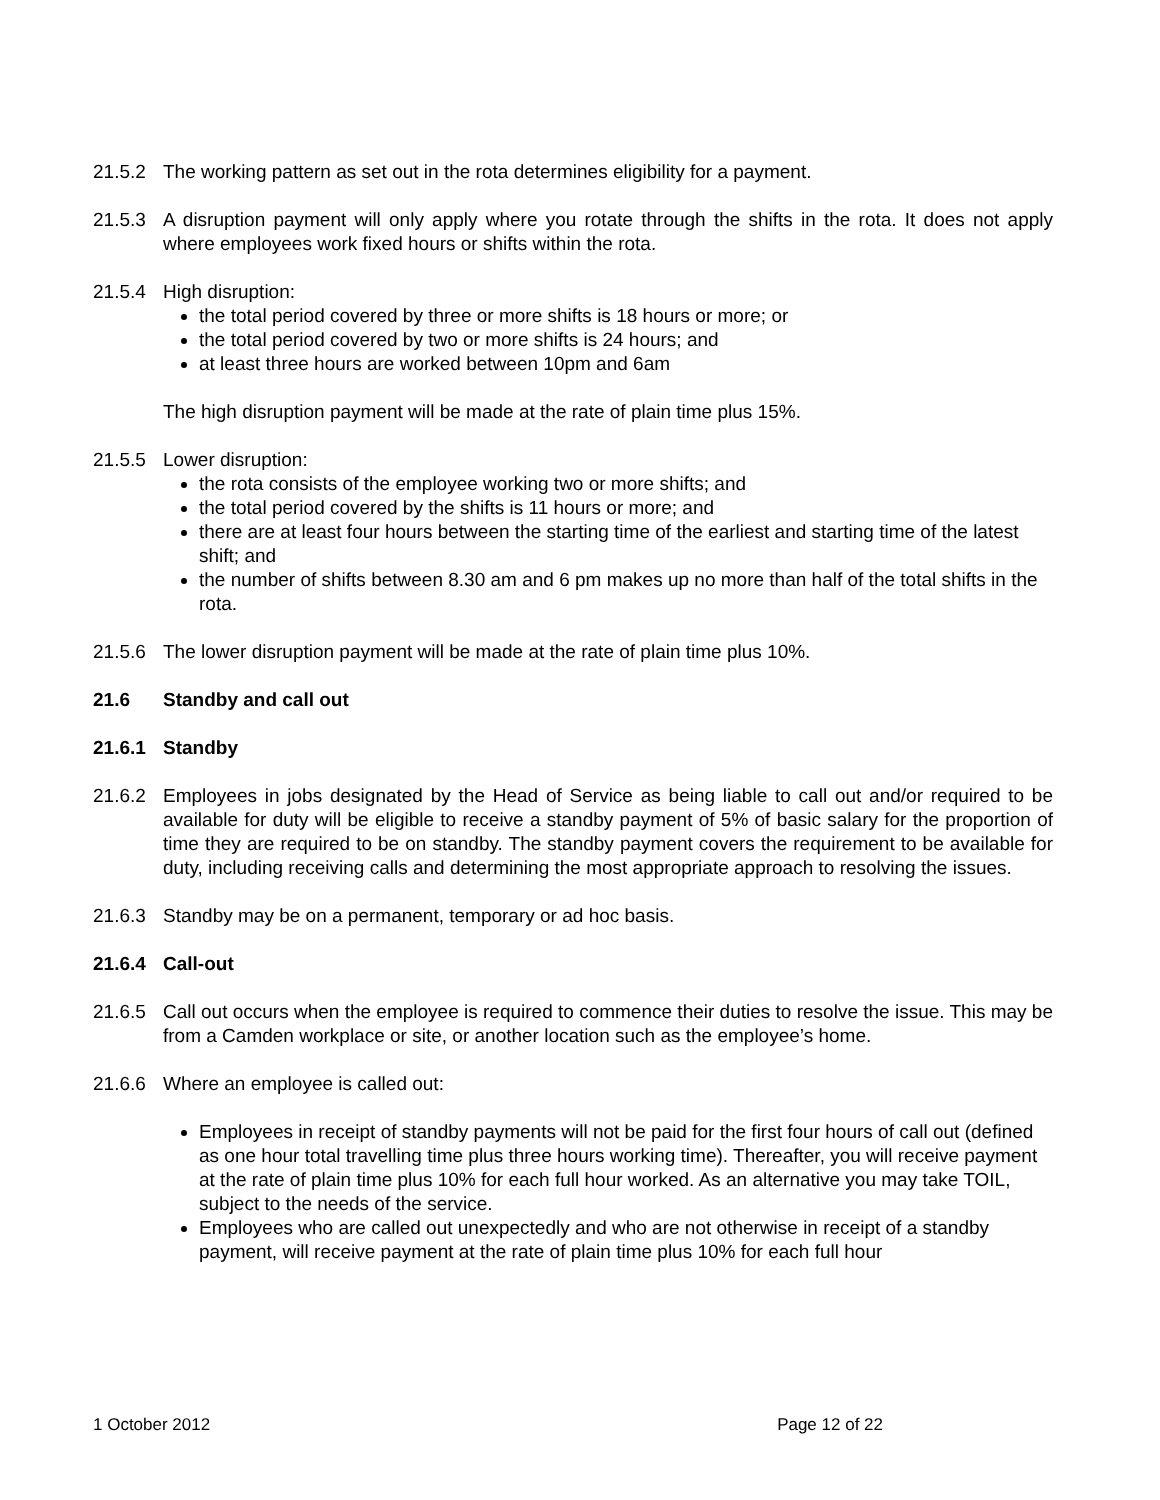21.5.2 The working pattern as set out in the rota determines eligibility for a payment.
21.5.3 A disruption payment will only apply where you rotate through the shifts in the rota. It does not apply where employees work fixed hours or shifts within the rota.
21.5.4 High disruption:
the total period covered by three or more shifts is 18 hours or more; or
the total period covered by two or more shifts is 24 hours; and
at least three hours are worked between 10pm and 6am
The high disruption payment will be made at the rate of plain time plus 15%.
21.5.5 Lower disruption:
the rota consists of the employee working two or more shifts; and
the total period covered by the shifts is 11 hours or more; and
there are at least four hours between the starting time of the earliest and starting time of the latest shift; and
the number of shifts between 8.30 am and 6 pm makes up no more than half of the total shifts in the rota.
21.5.6 The lower disruption payment will be made at the rate of plain time plus 10%.
21.6 Standby and call out
21.6.1 Standby
21.6.2 Employees in jobs designated by the Head of Service as being liable to call out and/or required to be available for duty will be eligible to receive a standby payment of 5% of basic salary for the proportion of time they are required to be on standby. The standby payment covers the requirement to be available for duty, including receiving calls and determining the most appropriate approach to resolving the issues.
21.6.3 Standby may be on a permanent, temporary or ad hoc basis.
21.6.4 Call-out
21.6.5 Call out occurs when the employee is required to commence their duties to resolve the issue. This may be from a Camden workplace or site, or another location such as the employee’s home.
21.6.6 Where an employee is called out:
Employees in receipt of standby payments will not be paid for the first four hours of call out (defined as one hour total travelling time plus three hours working time). Thereafter, you will receive payment at the rate of plain time plus 10% for each full hour worked. As an alternative you may take TOIL, subject to the needs of the service.
Employees who are called out unexpectedly and who are not otherwise in receipt of a standby payment, will receive payment at the rate of plain time plus 10% for each full hour
1 October 2012 Page 12 of 22